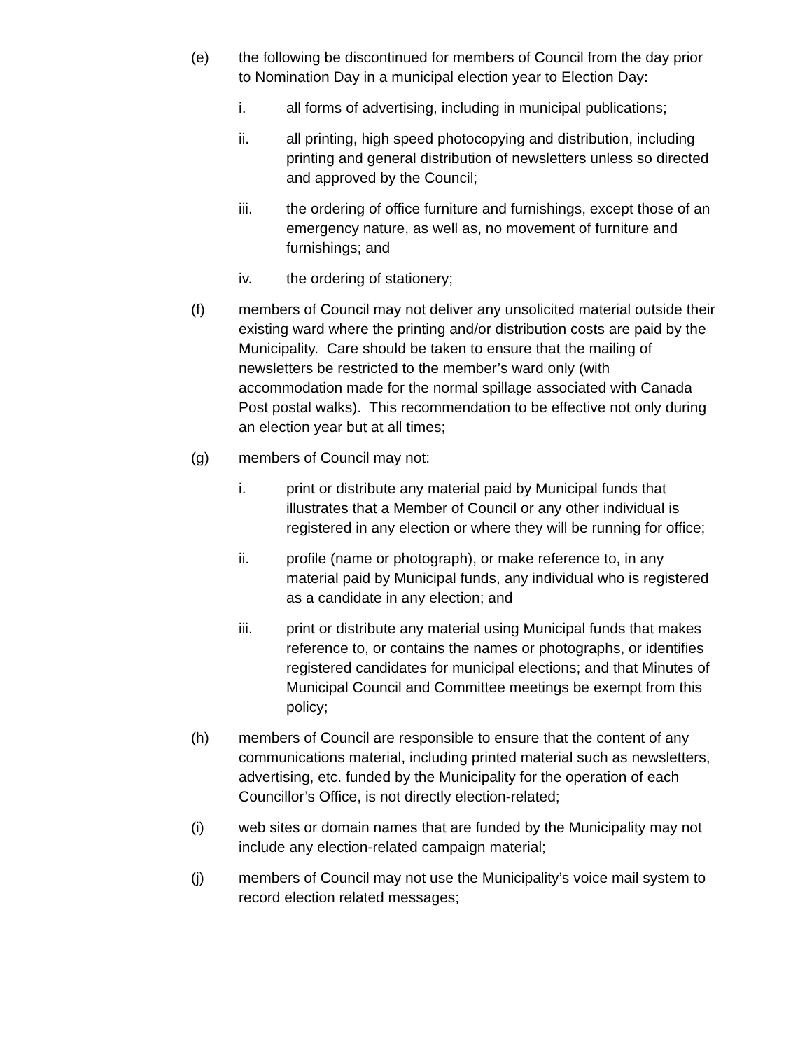(e) the following be discontinued for members of Council from the day prior to Nomination Day in a municipal election year to Election Day:
i. all forms of advertising, including in municipal publications;
ii. all printing, high speed photocopying and distribution, including printing and general distribution of newsletters unless so directed and approved by the Council;
iii. the ordering of office furniture and furnishings, except those of an emergency nature, as well as, no movement of furniture and furnishings; and
iv. the ordering of stationery;
(f) members of Council may not deliver any unsolicited material outside their existing ward where the printing and/or distribution costs are paid by the Municipality. Care should be taken to ensure that the mailing of newsletters be restricted to the member’s ward only (with accommodation made for the normal spillage associated with Canada Post postal walks). This recommendation to be effective not only during an election year but at all times;
(g) members of Council may not:
i. print or distribute any material paid by Municipal funds that illustrates that a Member of Council or any other individual is registered in any election or where they will be running for office;
ii. profile (name or photograph), or make reference to, in any material paid by Municipal funds, any individual who is registered as a candidate in any election; and
iii. print or distribute any material using Municipal funds that makes reference to, or contains the names or photographs, or identifies registered candidates for municipal elections; and that Minutes of Municipal Council and Committee meetings be exempt from this policy;
(h) members of Council are responsible to ensure that the content of any communications material, including printed material such as newsletters, advertising, etc. funded by the Municipality for the operation of each Councillor’s Office, is not directly election-related;
(i) web sites or domain names that are funded by the Municipality may not include any election-related campaign material;
(j) members of Council may not use the Municipality’s voice mail system to record election related messages;